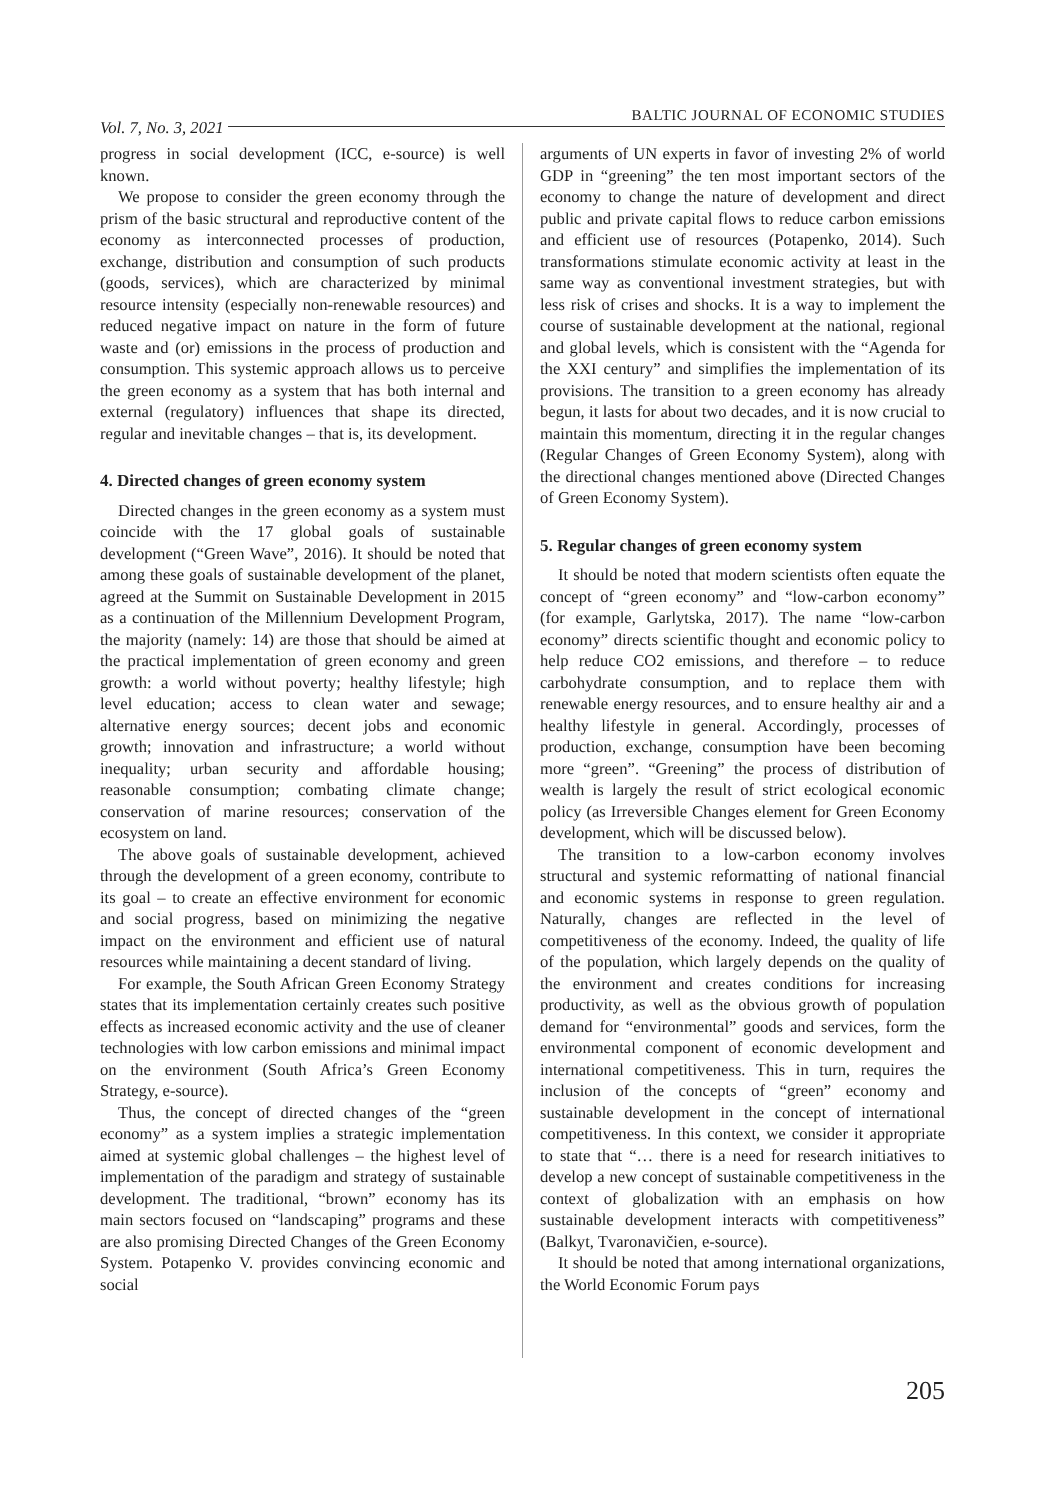Vol. 7, No. 3, 2021 BALTIC JOURNAL OF ECONOMIC STUDIES
progress in social development (ICC, e-source) is well known.
We propose to consider the green economy through the prism of the basic structural and reproductive content of the economy as interconnected processes of production, exchange, distribution and consumption of such products (goods, services), which are characterized by minimal resource intensity (especially non-renewable resources) and reduced negative impact on nature in the form of future waste and (or) emissions in the process of production and consumption. This systemic approach allows us to perceive the green economy as a system that has both internal and external (regulatory) influences that shape its directed, regular and inevitable changes – that is, its development.
4. Directed changes of green economy system
Directed changes in the green economy as a system must coincide with the 17 global goals of sustainable development (“Green Wave”, 2016). It should be noted that among these goals of sustainable development of the planet, agreed at the Summit on Sustainable Development in 2015 as a continuation of the Millennium Development Program, the majority (namely: 14) are those that should be aimed at the practical implementation of green economy and green growth: a world without poverty; healthy lifestyle; high level education; access to clean water and sewage; alternative energy sources; decent jobs and economic growth; innovation and infrastructure; a world without inequality; urban security and affordable housing; reasonable consumption; combating climate change; conservation of marine resources; conservation of the ecosystem on land.
The above goals of sustainable development, achieved through the development of a green economy, contribute to its goal – to create an effective environment for economic and social progress, based on minimizing the negative impact on the environment and efficient use of natural resources while maintaining a decent standard of living.
For example, the South African Green Economy Strategy states that its implementation certainly creates such positive effects as increased economic activity and the use of cleaner technologies with low carbon emissions and minimal impact on the environment (South Africa’s Green Economy Strategy, e-source).
Thus, the concept of directed changes of the “green economy” as a system implies a strategic implementation aimed at systemic global challenges – the highest level of implementation of the paradigm and strategy of sustainable development. The traditional, “brown” economy has its main sectors focused on “landscaping” programs and these are also promising Directed Changes of the Green Economy System. Potapenko V. provides convincing economic and social
arguments of UN experts in favor of investing 2% of world GDP in “greening” the ten most important sectors of the economy to change the nature of development and direct public and private capital flows to reduce carbon emissions and efficient use of resources (Potapenko, 2014). Such transformations stimulate economic activity at least in the same way as conventional investment strategies, but with less risk of crises and shocks. It is a way to implement the course of sustainable development at the national, regional and global levels, which is consistent with the “Agenda for the XXI century” and simplifies the implementation of its provisions. The transition to a green economy has already begun, it lasts for about two decades, and it is now crucial to maintain this momentum, directing it in the regular changes (Regular Changes of Green Economy System), along with the directional changes mentioned above (Directed Changes of Green Economy System).
5. Regular changes of green economy system
It should be noted that modern scientists often equate the concept of “green economy” and “low-carbon economy” (for example, Garlytska, 2017). The name “low-carbon economy” directs scientific thought and economic policy to help reduce CO2 emissions, and therefore – to reduce carbohydrate consumption, and to replace them with renewable energy resources, and to ensure healthy air and a healthy lifestyle in general. Accordingly, processes of production, exchange, consumption have been becoming more “green”. “Greening” the process of distribution of wealth is largely the result of strict ecological economic policy (as Irreversible Changes element for Green Economy development, which will be discussed below).
The transition to a low-carbon economy involves structural and systemic reformatting of national financial and economic systems in response to green regulation. Naturally, changes are reflected in the level of competitiveness of the economy. Indeed, the quality of life of the population, which largely depends on the quality of the environment and creates conditions for increasing productivity, as well as the obvious growth of population demand for “environmental” goods and services, form the environmental component of economic development and international competitiveness. This in turn, requires the inclusion of the concepts of “green” economy and sustainable development in the concept of international competitiveness. In this context, we consider it appropriate to state that “… there is a need for research initiatives to develop a new concept of sustainable competitiveness in the context of globalization with an emphasis on how sustainable development interacts with competitiveness” (Balkyt, Tvaronavičien, e-source).
It should be noted that among international organizations, the World Economic Forum pays
205